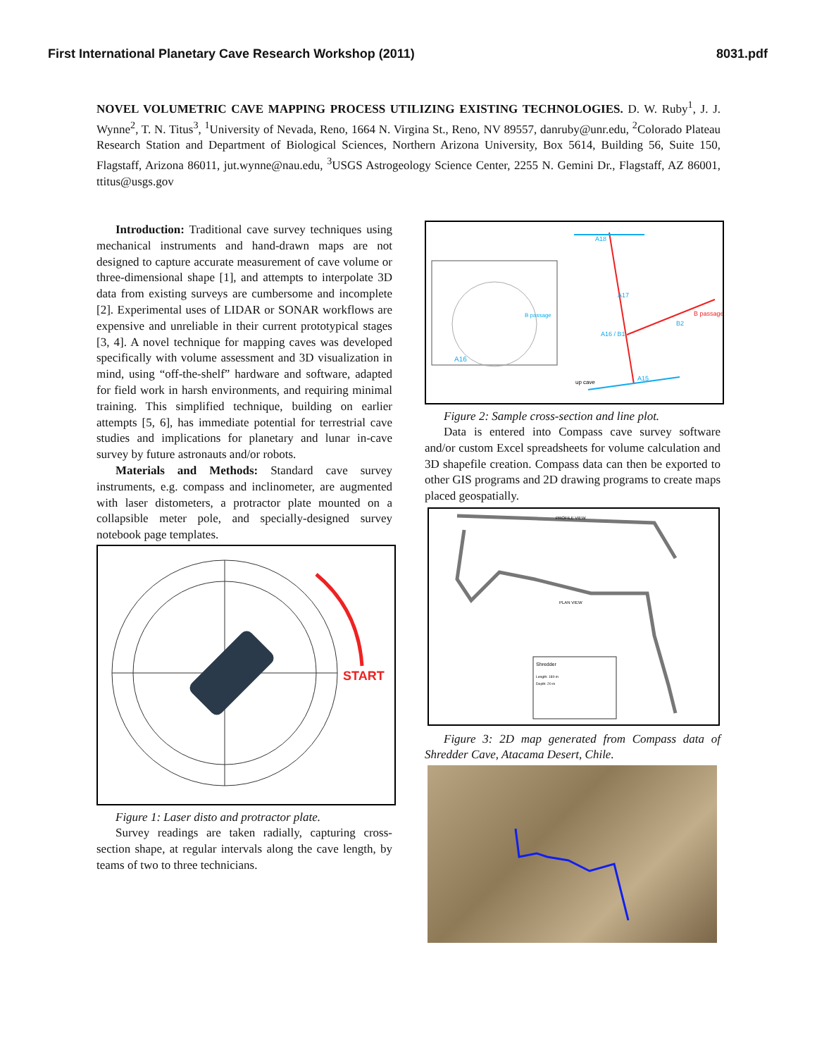First International Planetary Cave Research Workshop (2011) 8031.pdf
NOVEL VOLUMETRIC CAVE MAPPING PROCESS UTILIZING EXISTING TECHNOLOGIES. D. W. Ruby<sup>1</sup>, J. J. Wynne<sup>2</sup>, T. N. Titus<sup>3</sup>, <sup>1</sup>University of Nevada, Reno, 1664 N. Virgina St., Reno, NV 89557, danruby@unr.edu, <sup>2</sup>Colorado Plateau Research Station and Department of Biological Sciences, Northern Arizona University, Box 5614, Building 56, Suite 150, Flagstaff, Arizona 86011, jut.wynne@nau.edu, <sup>3</sup>USGS Astrogeology Science Center, 2255 N. Gemini Dr., Flagstaff, AZ 86001, ttitus@usgs.gov
Introduction: Traditional cave survey techniques using mechanical instruments and hand-drawn maps are not designed to capture accurate measurement of cave volume or three-dimensional shape [1], and attempts to interpolate 3D data from existing surveys are cumbersome and incomplete [2]. Experimental uses of LIDAR or SONAR workflows are expensive and unreliable in their current prototypical stages [3, 4]. A novel technique for mapping caves was developed specifically with volume assessment and 3D visualization in mind, using “off-the-shelf” hardware and software, adapted for field work in harsh environments, and requiring minimal training. This simplified technique, building on earlier attempts [5, 6], has immediate potential for terrestrial cave studies and implications for planetary and lunar in-cave survey by future astronauts and/or robots.
Materials and Methods: Standard cave survey instruments, e.g. compass and inclinometer, are augmented with laser distometers, a protractor plate mounted on a collapsible meter pole, and specially-designed survey notebook page templates.
START
Figure 1: Laser disto and protractor plate.
Survey readings are taken radially, capturing cross-section shape, at regular intervals along the cave length, by teams of two to three technicians.
A18
A17
A16 / B1
B2
A15
B passage
B passage
A16
up cave
Figure 2: Sample cross-section and line plot.
Data is entered into Compass cave survey software and/or custom Excel spreadsheets for volume calculation and 3D shapefile creation. Compass data can then be exported to other GIS programs and 2D drawing programs to create maps placed geospatially.
PROFILE VIEW
PLAN VIEW
Shredder
Length: 180 m
Depth: 20 m
Figure 3: 2D map generated from Compass data of Shredder Cave, Atacama Desert, Chile.